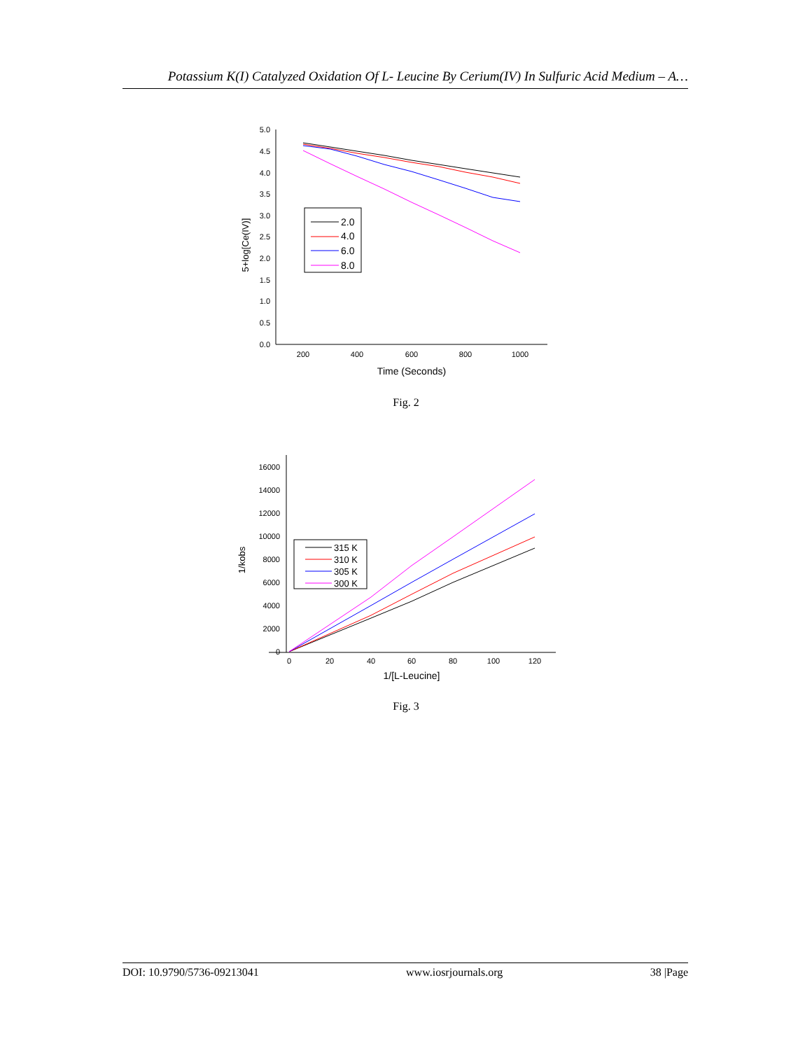Potassium K(I) Catalyzed Oxidation Of L- Leucine By Cerium(IV) In Sulfuric Acid Medium – A…
5.0
4.5
4.0
3.5
3.0
2.5
2.0
1.5
1.0
0.5
0.0
200
400
600
800
1000
Time (Seconds)
5+log[Ce(IV)]
2.0
4.0
6.0
8.0
Fig. 2
16000
14000
12000
10000
8000
6000
4000
2000
0
0
20
40
60
80
100
120
1/[L-Leucine]
1/kobs
315 K
310 K
305 K
300 K
Fig. 3
DOI: 10.9790/5736-09213041 www.iosrjournals.org 38 |Page